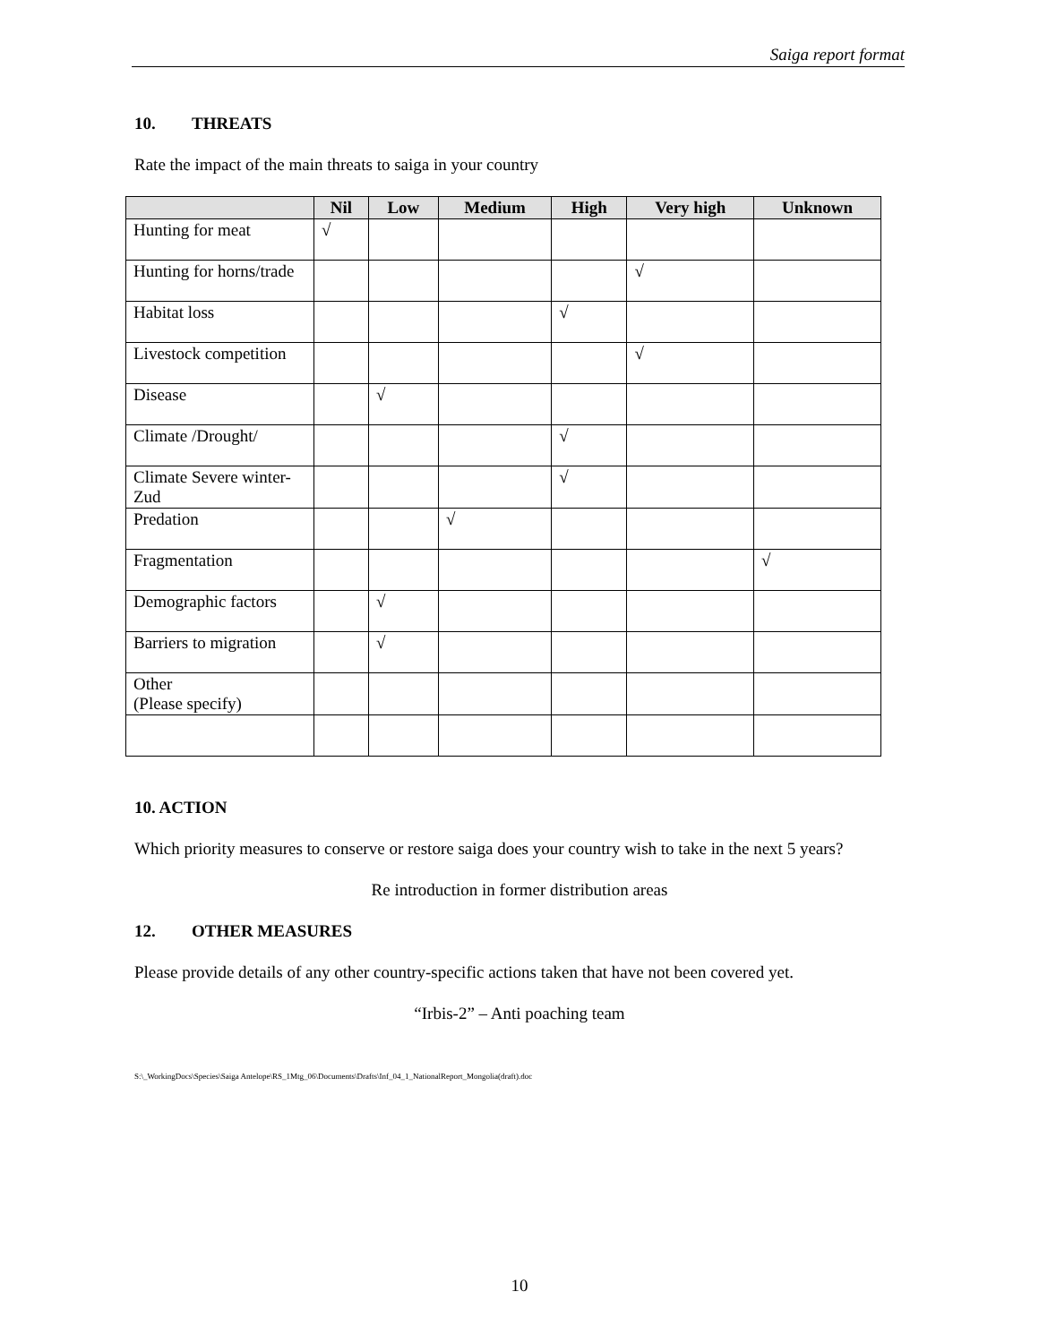Saiga report format
10. THREATS
Rate the impact of the main threats to saiga in your country
| | Nil | Low | Medium | High | Very high | Unknown |
| --- | --- | --- | --- | --- | --- | --- |
| Hunting for meat | √ | | | | | |
| Hunting for horns/trade | | | | | √ | |
| Habitat loss | | | | √ | | |
| Livestock competition | | | | | √ | |
| Disease | | √ | | | | |
| Climate /Drought/ | | | | √ | | |
| Climate Severe winter-Zud | | | | √ | | |
| Predation | | | √ | | | |
| Fragmentation | | | | | | √ |
| Demographic factors | | √ | | | | |
| Barriers to migration | | √ | | | | |
| Other (Please specify) | | | | | | |
10. ACTION
Which priority measures to conserve or restore saiga does your country wish to take in the next 5 years?
Re introduction in former distribution areas
12. OTHER MEASURES
Please provide details of any other country-specific actions taken that have not been covered yet.
“Irbis-2” – Anti poaching team
S:\_WorkingDocs\Species\Saiga Antelope\RS_1Mtg_06\Documents\Drafts\Inf_04_1_NationalReport_Mongolia(draft).doc
10